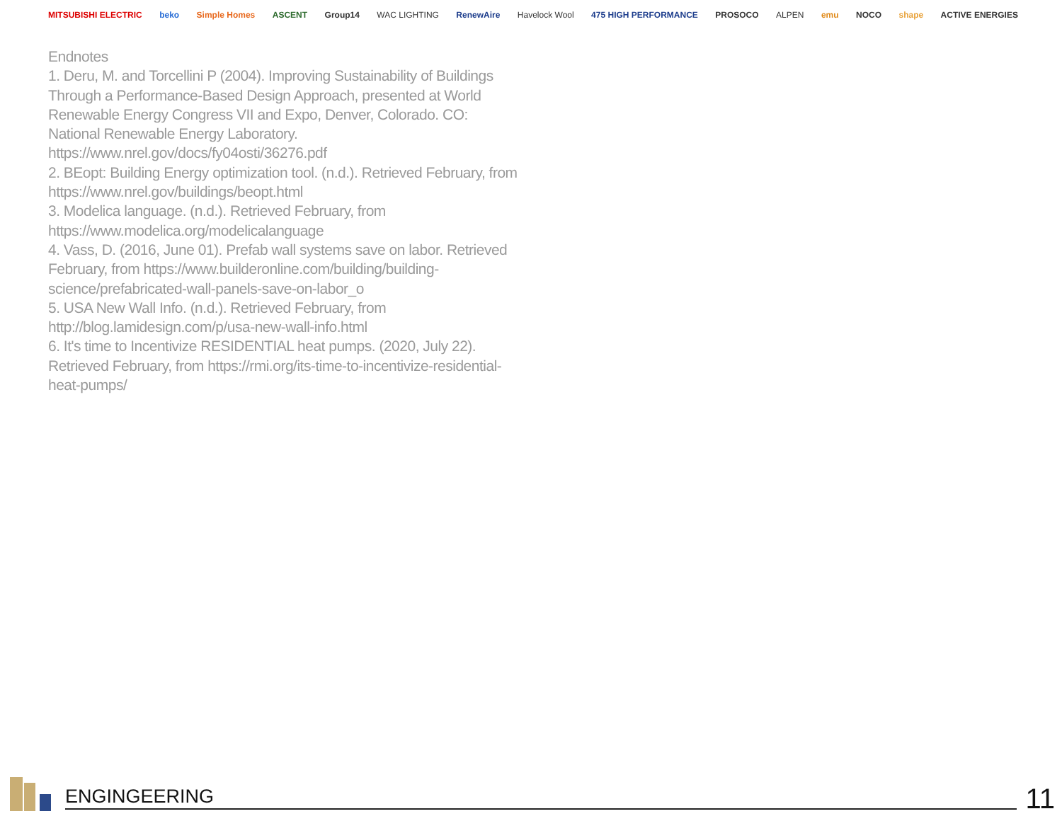MITSUBISHI ELECTRIC beko Simple Homes ASCENT Group14 WAC LIGHTING RenewAire Havelock Wool 475 HIGH PERFORMANCE PROSOCO ALPEN emu NOCO shape ACTIVE ENERGIES
Endnotes
1. Deru, M. and Torcellini P (2004). Improving Sustainability of Buildings Through a Performance-Based Design Approach, presented at World Renewable Energy Congress VII and Expo, Denver, Colorado. CO: National Renewable Energy Laboratory. https://www.nrel.gov/docs/fy04osti/36276.pdf
2. BEopt: Building Energy optimization tool. (n.d.). Retrieved February, from https://www.nrel.gov/buildings/beopt.html
3. Modelica language. (n.d.). Retrieved February, from https://www.modelica.org/modelicalanguage
4. Vass, D. (2016, June 01). Prefab wall systems save on labor. Retrieved February, from https://www.builderonline.com/building/building-science/prefabricated-wall-panels-save-on-labor_o
5. USA New Wall Info. (n.d.). Retrieved February, from http://blog.lamidesign.com/p/usa-new-wall-info.html
6. It's time to Incentivize RESIDENTIAL heat pumps. (2020, July 22). Retrieved February, from https://rmi.org/its-time-to-incentivize-residential-heat-pumps/
ENGINGEERING 11